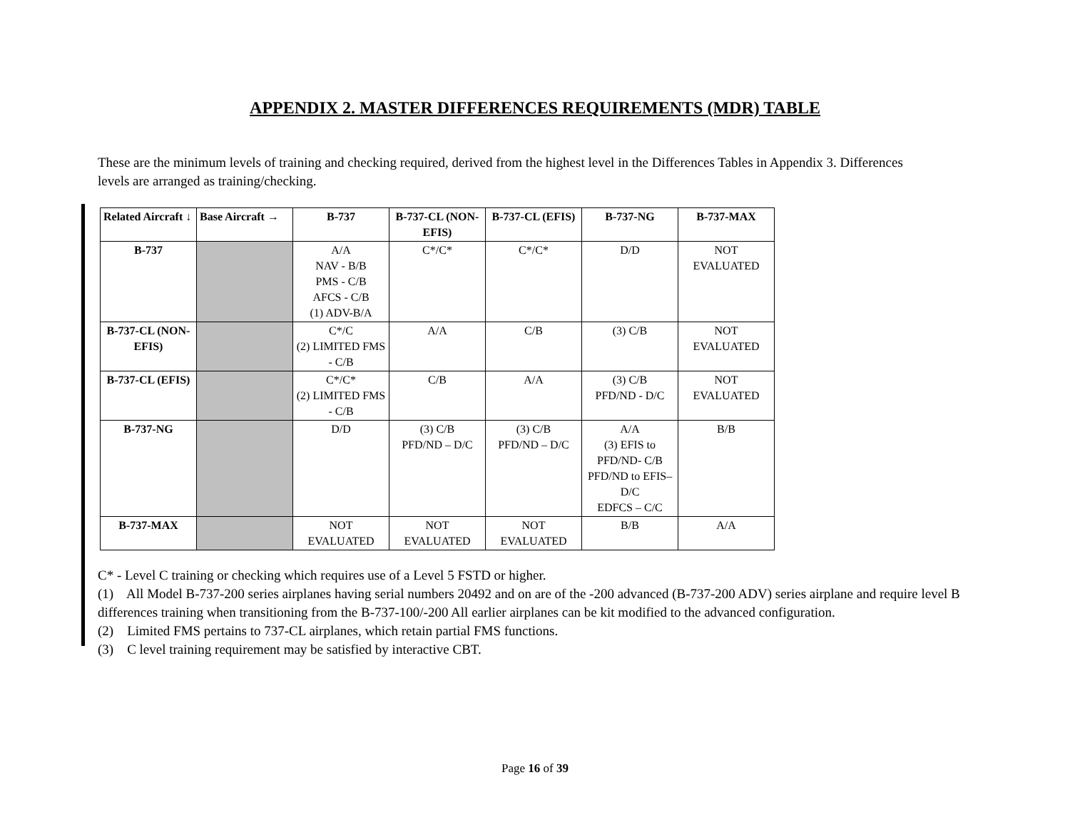APPENDIX 2. MASTER DIFFERENCES REQUIREMENTS (MDR) TABLE
These are the minimum levels of training and checking required, derived from the highest level in the Differences Tables in Appendix 3. Differences levels are arranged as training/checking.
| Related Aircraft ↓ | Base Aircraft → | B-737 | B-737-CL (NON-EFIS) | B-737-CL (EFIS) | B-737-NG | B-737-MAX |
| --- | --- | --- | --- | --- | --- | --- |
| B-737 | | A/A NAV - B/B PMS - C/B AFCS - C/B (1) ADV-B/A | C*/C* | C*/C* | D/D | NOT EVALUATED |
| B-737-CL (NON-EFIS) | | C*/C (2) LIMITED FMS - C/B | A/A | C/B | (3) C/B | NOT EVALUATED |
| B-737-CL (EFIS) | | C*/C* (2) LIMITED FMS - C/B | C/B | A/A | (3) C/B PFD/ND - D/C | NOT EVALUATED |
| B-737-NG | | D/D | (3) C/B PFD/ND – D/C | (3) C/B PFD/ND – D/C | A/A (3) EFIS to PFD/ND- C/B PFD/ND to EFIS– D/C EDFCS – C/C | B/B |
| B-737-MAX | | NOT EVALUATED | NOT EVALUATED | NOT EVALUATED | B/B | A/A |
C* - Level C training or checking which requires use of a Level 5 FSTD or higher.
(1) All Model B-737-200 series airplanes having serial numbers 20492 and on are of the -200 advanced (B-737-200 ADV) series airplane and require level B differences training when transitioning from the B-737-100/-200 All earlier airplanes can be kit modified to the advanced configuration.
(2) Limited FMS pertains to 737-CL airplanes, which retain partial FMS functions.
(3) C level training requirement may be satisfied by interactive CBT.
Page 16 of 39